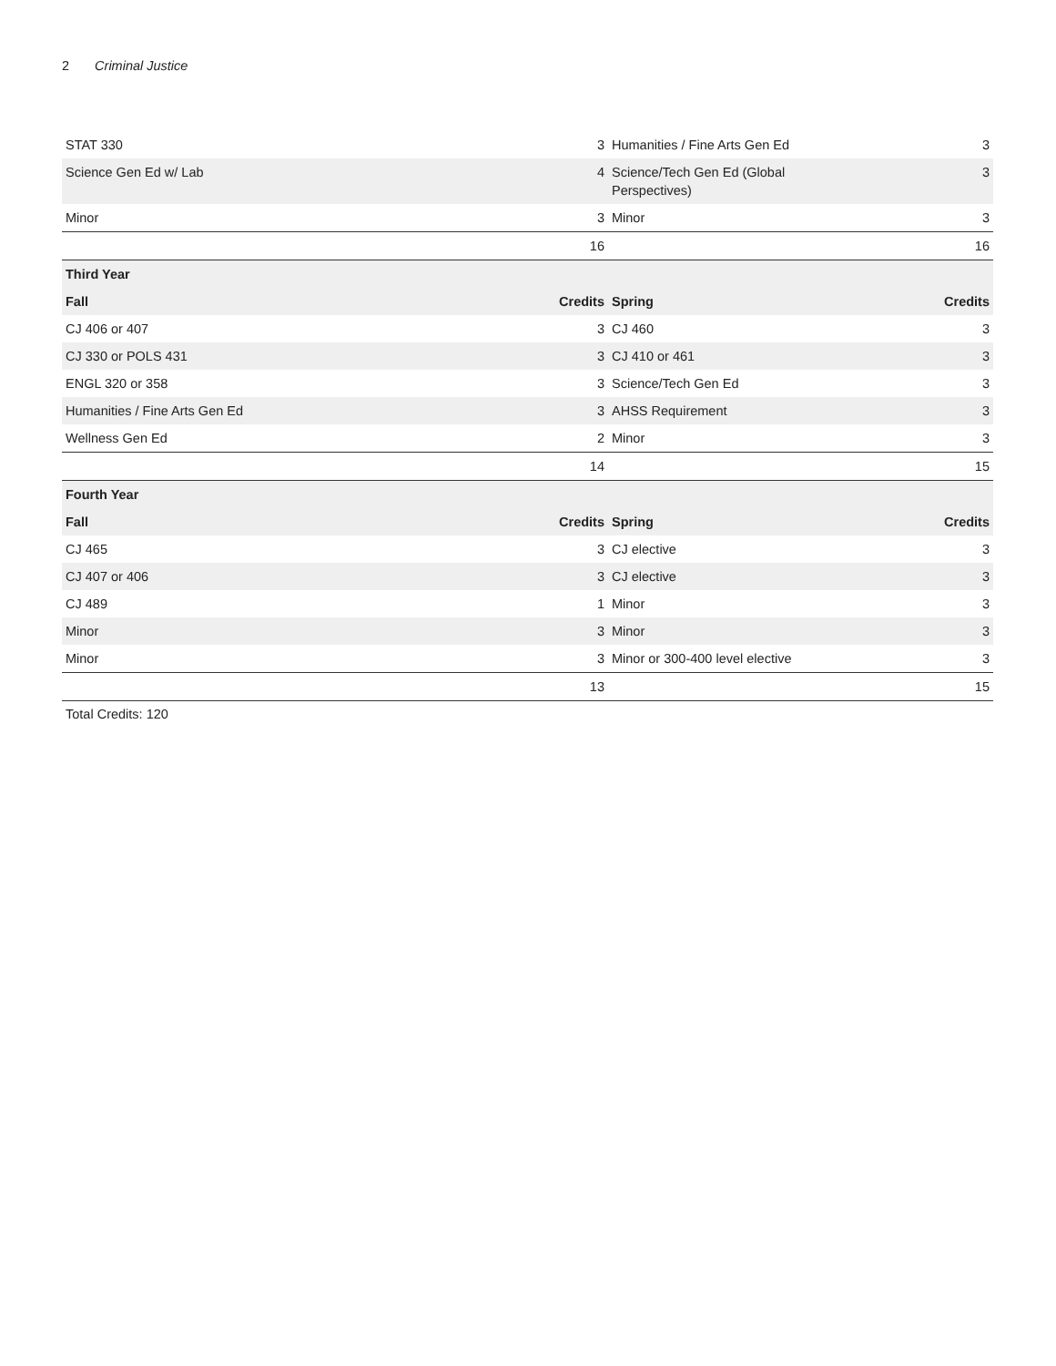2 Criminal Justice
| STAT 330 | 3 | Humanities / Fine Arts Gen Ed | 3 |
| Science Gen Ed w/ Lab | 4 | Science/Tech Gen Ed (Global Perspectives) | 3 |
| Minor | 3 | Minor | 3 |
| | 16 | | 16 |
| Third Year | | | |
| Fall | Credits | Spring | Credits |
| CJ 406 or 407 | 3 | CJ 460 | 3 |
| CJ 330 or POLS 431 | 3 | CJ 410 or 461 | 3 |
| ENGL 320 or 358 | 3 | Science/Tech Gen Ed | 3 |
| Humanities / Fine Arts Gen Ed | 3 | AHSS Requirement | 3 |
| Wellness Gen Ed | 2 | Minor | 3 |
| | 14 | | 15 |
| Fourth Year | | | |
| Fall | Credits | Spring | Credits |
| CJ 465 | 3 | CJ elective | 3 |
| CJ 407 or 406 | 3 | CJ elective | 3 |
| CJ 489 | 1 | Minor | 3 |
| Minor | 3 | Minor | 3 |
| Minor | 3 | Minor or 300-400 level elective | 3 |
| | 13 | | 15 |
Total Credits: 120